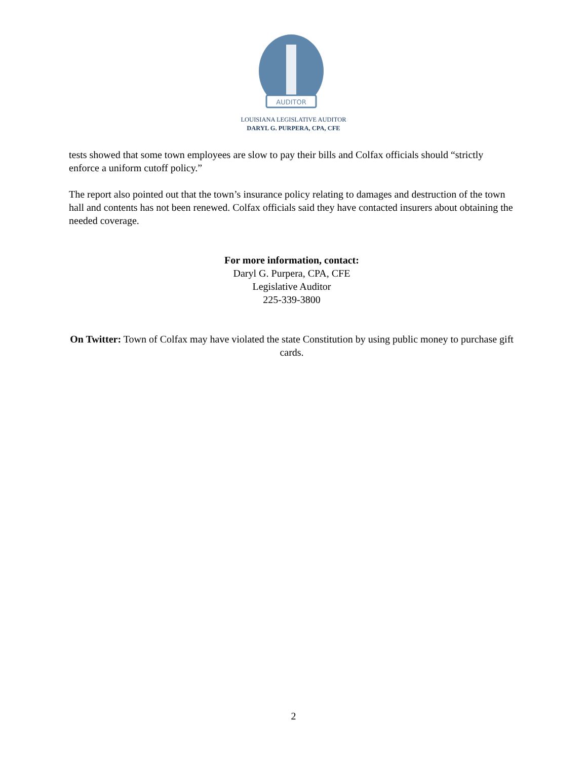AUDITOR
LOUISIANA LEGISLATIVE AUDITOR
DARYL G. PURPERA, CPA, CFE
tests showed that some town employees are slow to pay their bills and Colfax officials should “strictly enforce a uniform cutoff policy.”
The report also pointed out that the town’s insurance policy relating to damages and destruction of the town hall and contents has not been renewed. Colfax officials said they have contacted insurers about obtaining the needed coverage.
For more information, contact:
Daryl G. Purpera, CPA, CFE
Legislative Auditor
225-339-3800
On Twitter: Town of Colfax may have violated the state Constitution by using public money to purchase gift cards.
2